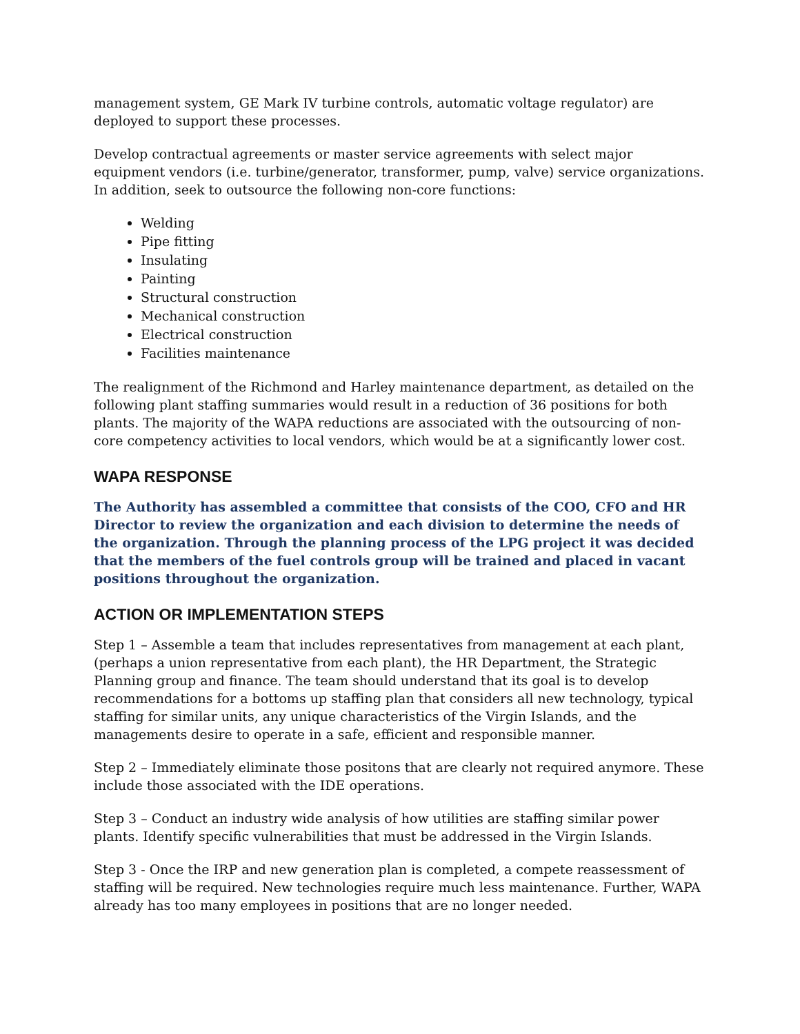management system, GE Mark IV turbine controls, automatic voltage regulator) are deployed to support these processes.
Develop contractual agreements or master service agreements with select major equipment vendors (i.e. turbine/generator, transformer, pump, valve) service organizations. In addition, seek to outsource the following non-core functions:
Welding
Pipe fitting
Insulating
Painting
Structural construction
Mechanical construction
Electrical construction
Facilities maintenance
The realignment of the Richmond and Harley maintenance department, as detailed on the following plant staffing summaries would result in a reduction of 36 positions for both plants. The majority of the WAPA reductions are associated with the outsourcing of non-core competency activities to local vendors, which would be at a significantly lower cost.
WAPA RESPONSE
The Authority has assembled a committee that consists of the COO, CFO and HR Director to review the organization and each division to determine the needs of the organization. Through the planning process of the LPG project it was decided that the members of the fuel controls group will be trained and placed in vacant positions throughout the organization.
ACTION OR IMPLEMENTATION STEPS
Step 1 – Assemble a team that includes representatives from management at each plant, (perhaps a union representative from each plant), the HR Department, the Strategic Planning group and finance. The team should understand that its goal is to develop recommendations for a bottoms up staffing plan that considers all new technology, typical staffing for similar units, any unique characteristics of the Virgin Islands, and the managements desire to operate in a safe, efficient and responsible manner.
Step 2 – Immediately eliminate those positons that are clearly not required anymore. These include those associated with the IDE operations.
Step 3 – Conduct an industry wide analysis of how utilities are staffing similar power plants. Identify specific vulnerabilities that must be addressed in the Virgin Islands.
Step 3 - Once the IRP and new generation plan is completed, a compete reassessment of staffing will be required. New technologies require much less maintenance. Further, WAPA already has too many employees in positions that are no longer needed.